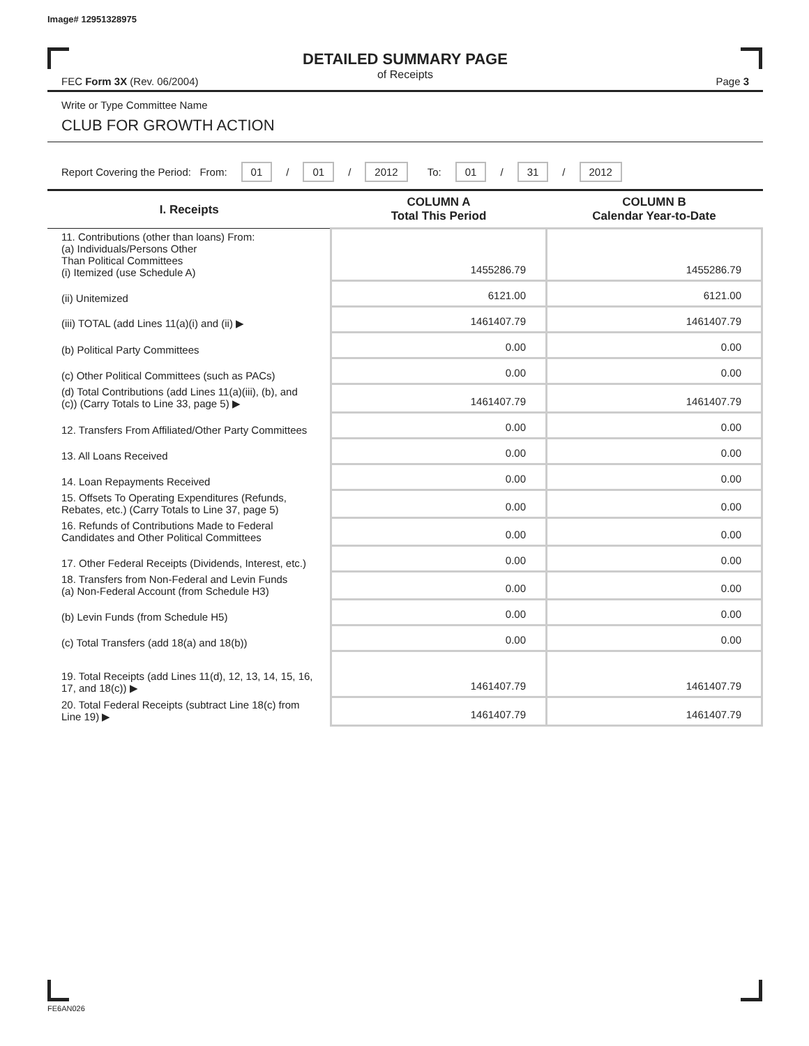Image# 12951328975
DETAILED SUMMARY PAGE
of Receipts
FEC Form 3X (Rev. 06/2004) Page 3
Write or Type Committee Name
CLUB FOR GROWTH ACTION
Report Covering the Period: From: 01 / 01 / 2012 To: 01 / 31 / 2012
| I. Receipts | COLUMN A Total This Period | COLUMN B Calendar Year-to-Date |
| --- | --- | --- |
| 11. Contributions (other than loans) From: (a) Individuals/Persons Other Than Political Committees (i) Itemized (use Schedule A) | 1455286.79 | 1455286.79 |
| (ii) Unitemized | 6121.00 | 6121.00 |
| (iii) TOTAL (add Lines 11(a)(i) and (ii) ▶ | 1461407.79 | 1461407.79 |
| (b) Political Party Committees | 0.00 | 0.00 |
| (c) Other Political Committees (such as PACs) | 0.00 | 0.00 |
| (d) Total Contributions (add Lines 11(a)(iii), (b), and (c)) (Carry Totals to Line 33, page 5) ▶ | 1461407.79 | 1461407.79 |
| 12. Transfers From Affiliated/Other Party Committees | 0.00 | 0.00 |
| 13. All Loans Received | 0.00 | 0.00 |
| 14. Loan Repayments Received | 0.00 | 0.00 |
| 15. Offsets To Operating Expenditures (Refunds, Rebates, etc.) (Carry Totals to Line 37, page 5) | 0.00 | 0.00 |
| 16. Refunds of Contributions Made to Federal Candidates and Other Political Committees | 0.00 | 0.00 |
| 17. Other Federal Receipts (Dividends, Interest, etc.) | 0.00 | 0.00 |
| 18. Transfers from Non-Federal and Levin Funds (a) Non-Federal Account (from Schedule H3) | 0.00 | 0.00 |
| (b) Levin Funds (from Schedule H5) | 0.00 | 0.00 |
| (c) Total Transfers (add 18(a) and 18(b)) | 0.00 | 0.00 |
| 19. Total Receipts (add Lines 11(d), 12, 13, 14, 15, 16, 17, and 18(c)) ▶ | 1461407.79 | 1461407.79 |
| 20. Total Federal Receipts (subtract Line 18(c) from Line 19) ▶ | 1461407.79 | 1461407.79 |
FE6AN026